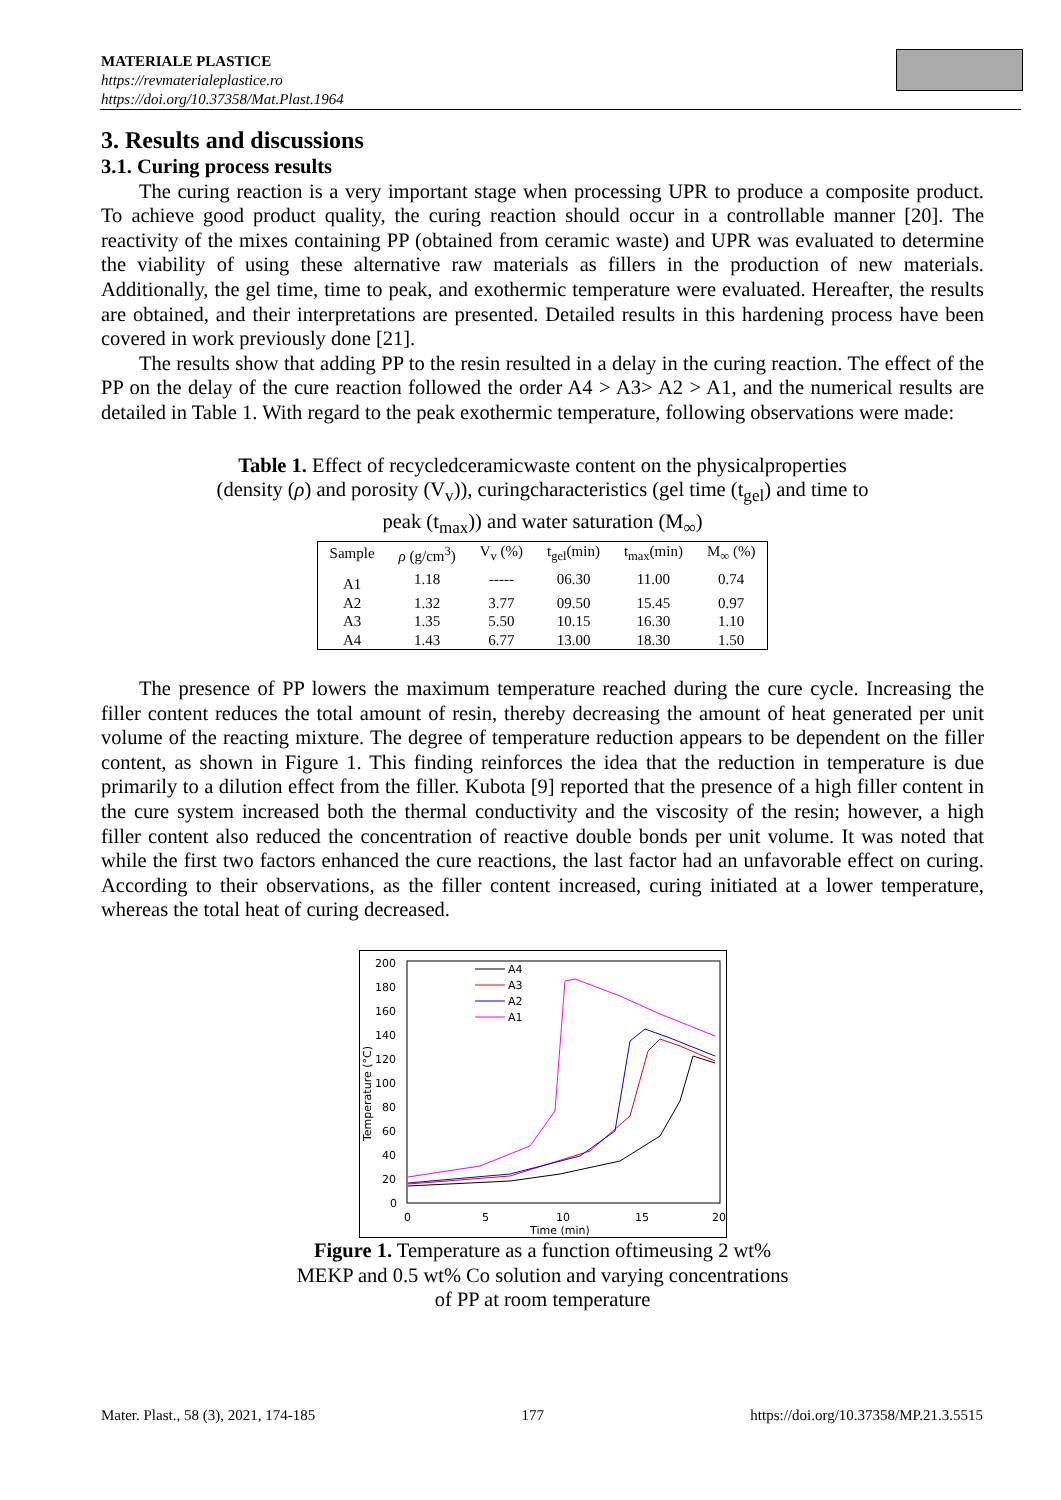MATERIALE PLASTICE
https://revmaterialeplastice.ro
https://doi.org/10.37358/Mat.Plast.1964
3. Results and discussions
3.1. Curing process results
The curing reaction is a very important stage when processing UPR to produce a composite product. To achieve good product quality, the curing reaction should occur in a controllable manner [20]. The reactivity of the mixes containing PP (obtained from ceramic waste) and UPR was evaluated to determine the viability of using these alternative raw materials as fillers in the production of new materials. Additionally, the gel time, time to peak, and exothermic temperature were evaluated. Hereafter, the results are obtained, and their interpretations are presented. Detailed results in this hardening process have been covered in work previously done [21].
The results show that adding PP to the resin resulted in a delay in the curing reaction. The effect of the PP on the delay of the cure reaction followed the order A4 > A3> A2 > A1, and the numerical results are detailed in Table 1. With regard to the peak exothermic temperature, following observations were made:
Table 1. Effect of recycledceramicwaste content on the physicalproperties
(density (ρ) and porosity (V<sub>v</sub>)), curingcharacteristics (gel time (t<sub>gel</sub>) and time to
peak (t<sub>max</sub>)) and water saturation (M<sub>∞</sub>)
| Sample | ρ (g/cm<sup>3</sup>) | V<sub>v</sub> (%) | t<sub>gel</sub>(min) | t<sub>max</sub>(min) | M<sub>∞</sub> (%) |
| --- | --- | --- | --- | --- | --- |
| A1 | 1.18 | ----- | 06.30 | 11.00 | 0.74 |
| A2 | 1.32 | 3.77 | 09.50 | 15.45 | 0.97 |
| A3 | 1.35 | 5.50 | 10.15 | 16.30 | 1.10 |
| A4 | 1.43 | 6.77 | 13.00 | 18.30 | 1.50 |
The presence of PP lowers the maximum temperature reached during the cure cycle. Increasing the filler content reduces the total amount of resin, thereby decreasing the amount of heat generated per unit volume of the reacting mixture. The degree of temperature reduction appears to be dependent on the filler content, as shown in Figure 1. This finding reinforces the idea that the reduction in temperature is due primarily to a dilution effect from the filler. Kubota [9] reported that the presence of a high filler content in the cure system increased both the thermal conductivity and the viscosity of the resin; however, a high filler content also reduced the concentration of reactive double bonds per unit volume. It was noted that while the first two factors enhanced the cure reactions, the last factor had an unfavorable effect on curing. According to their observations, as the filler content increased, curing initiated at a lower temperature, whereas the total heat of curing decreased.
200
180
160
140
120
100
80
60
40
20
0
0
5
10
15
20
Time (min)
Temperature (°C)
A4
A3
A2
A1
Figure 1. Temperature as a function oftimeusing 2 wt%
MEKP and 0.5 wt% Co solution and varying concentrations
of PP at room temperature
Mater. Plast., 58 (3), 2021, 174-185 177 https://doi.org/10.37358/MP.21.3.5515